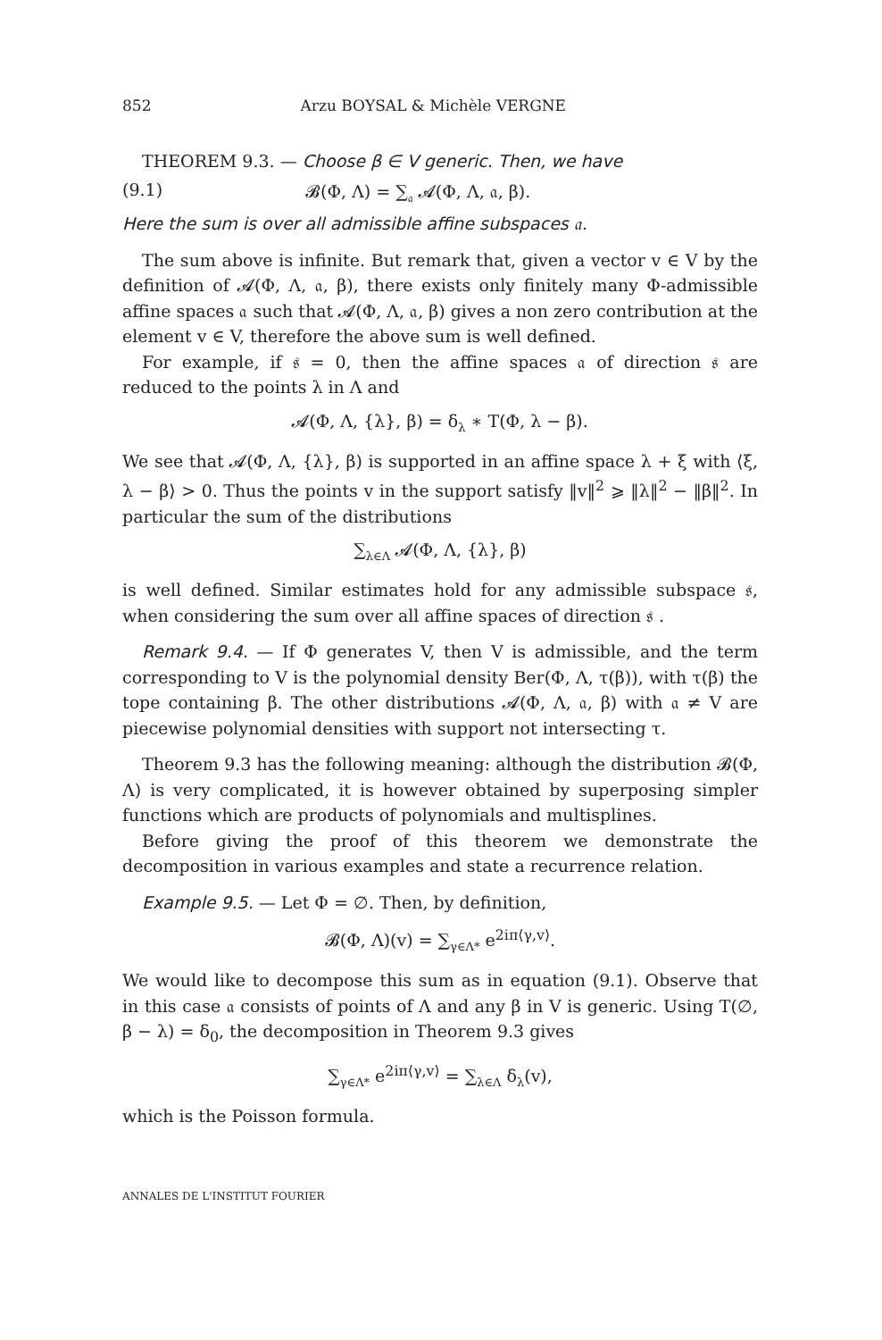852 Arzu BOYSAL & Michèle VERGNE
THEOREM 9.3. — Choose β ∈ V generic. Then, we have
(9.1) 𝓑(Φ, Λ) = ∑<sub>𝔞</sub> 𝓐(Φ, Λ, 𝔞, β).
Here the sum is over all admissible affine subspaces 𝔞.
The sum above is infinite. But remark that, given a vector v ∈ V by the definition of 𝓐(Φ, Λ, 𝔞, β), there exists only finitely many Φ-admissible affine spaces 𝔞 such that 𝓐(Φ, Λ, 𝔞, β) gives a non zero contribution at the element v ∈ V, therefore the above sum is well defined.
For example, if 𝔰 = 0, then the affine spaces 𝔞 of direction 𝔰 are reduced to the points λ in Λ and
𝓐(Φ, Λ, {λ}, β) = δ<sub>λ</sub> ∗ T(Φ, λ − β).
We see that 𝓐(Φ, Λ, {λ}, β) is supported in an affine space λ + ξ with ⟨ξ, λ − β⟩ > 0. Thus the points v in the support satisfy ‖v‖<sup>2</sup> ⩾ ‖λ‖<sup>2</sup> − ‖β‖<sup>2</sup>. In particular the sum of the distributions
∑<sub>λ∈Λ</sub> 𝓐(Φ, Λ, {λ}, β)
is well defined. Similar estimates hold for any admissible subspace 𝔰, when considering the sum over all affine spaces of direction 𝔰 .
Remark 9.4. — If Φ generates V, then V is admissible, and the term corresponding to V is the polynomial density Ber(Φ, Λ, τ(β)), with τ(β) the tope containing β. The other distributions 𝓐(Φ, Λ, 𝔞, β) with 𝔞 ≠ V are piecewise polynomial densities with support not intersecting τ.
Theorem 9.3 has the following meaning: although the distribution 𝓑(Φ, Λ) is very complicated, it is however obtained by superposing simpler functions which are products of polynomials and multisplines.
Before giving the proof of this theorem we demonstrate the decomposition in various examples and state a recurrence relation.
Example 9.5. — Let Φ = ∅. Then, by definition,
𝓑(Φ, Λ)(v) = ∑<sub>γ∈Λ*</sub> e<sup>2iπ⟨γ,v⟩</sup>.
We would like to decompose this sum as in equation (9.1). Observe that in this case 𝔞 consists of points of Λ and any β in V is generic. Using T(∅, β − λ) = δ<sub>0</sub>, the decomposition in Theorem 9.3 gives
∑<sub>γ∈Λ*</sub> e<sup>2iπ⟨γ,v⟩</sup> = ∑<sub>λ∈Λ</sub> δ<sub>λ</sub>(v),
which is the Poisson formula.
ANNALES DE L'INSTITUT FOURIER